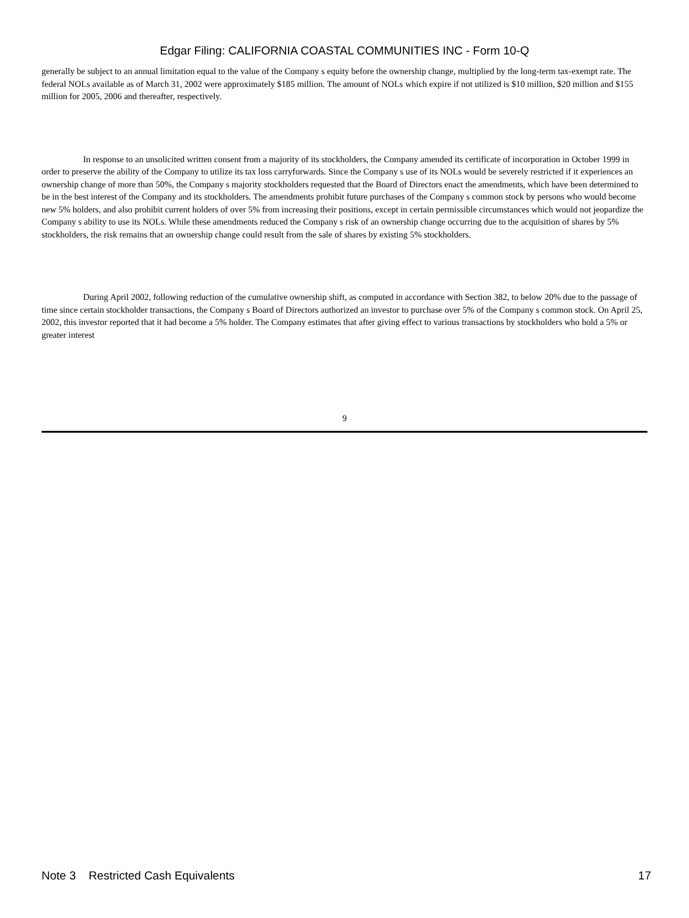Edgar Filing: CALIFORNIA COASTAL COMMUNITIES INC - Form 10-Q
generally be subject to an annual limitation equal to the value of the Company s equity before the ownership change, multiplied by the long-term tax-exempt rate. The federal NOLs available as of March 31, 2002 were approximately $185 million. The amount of NOLs which expire if not utilized is $10 million, $20 million and $155 million for 2005, 2006 and thereafter, respectively.
In response to an unsolicited written consent from a majority of its stockholders, the Company amended its certificate of incorporation in October 1999 in order to preserve the ability of the Company to utilize its tax loss carryforwards. Since the Company s use of its NOLs would be severely restricted if it experiences an ownership change of more than 50%, the Company s majority stockholders requested that the Board of Directors enact the amendments, which have been determined to be in the best interest of the Company and its stockholders. The amendments prohibit future purchases of the Company s common stock by persons who would become new 5% holders, and also prohibit current holders of over 5% from increasing their positions, except in certain permissible circumstances which would not jeopardize the Company s ability to use its NOLs. While these amendments reduced the Company s risk of an ownership change occurring due to the acquisition of shares by 5% stockholders, the risk remains that an ownership change could result from the sale of shares by existing 5% stockholders.
During April 2002, following reduction of the cumulative ownership shift, as computed in accordance with Section 382, to below 20% due to the passage of time since certain stockholder transactions, the Company s Board of Directors authorized an investor to purchase over 5% of the Company s common stock. On April 25, 2002, this investor reported that it had become a 5% holder. The Company estimates that after giving effect to various transactions by stockholders who hold a 5% or greater interest
9
Note 3 Restricted Cash Equivalents 17